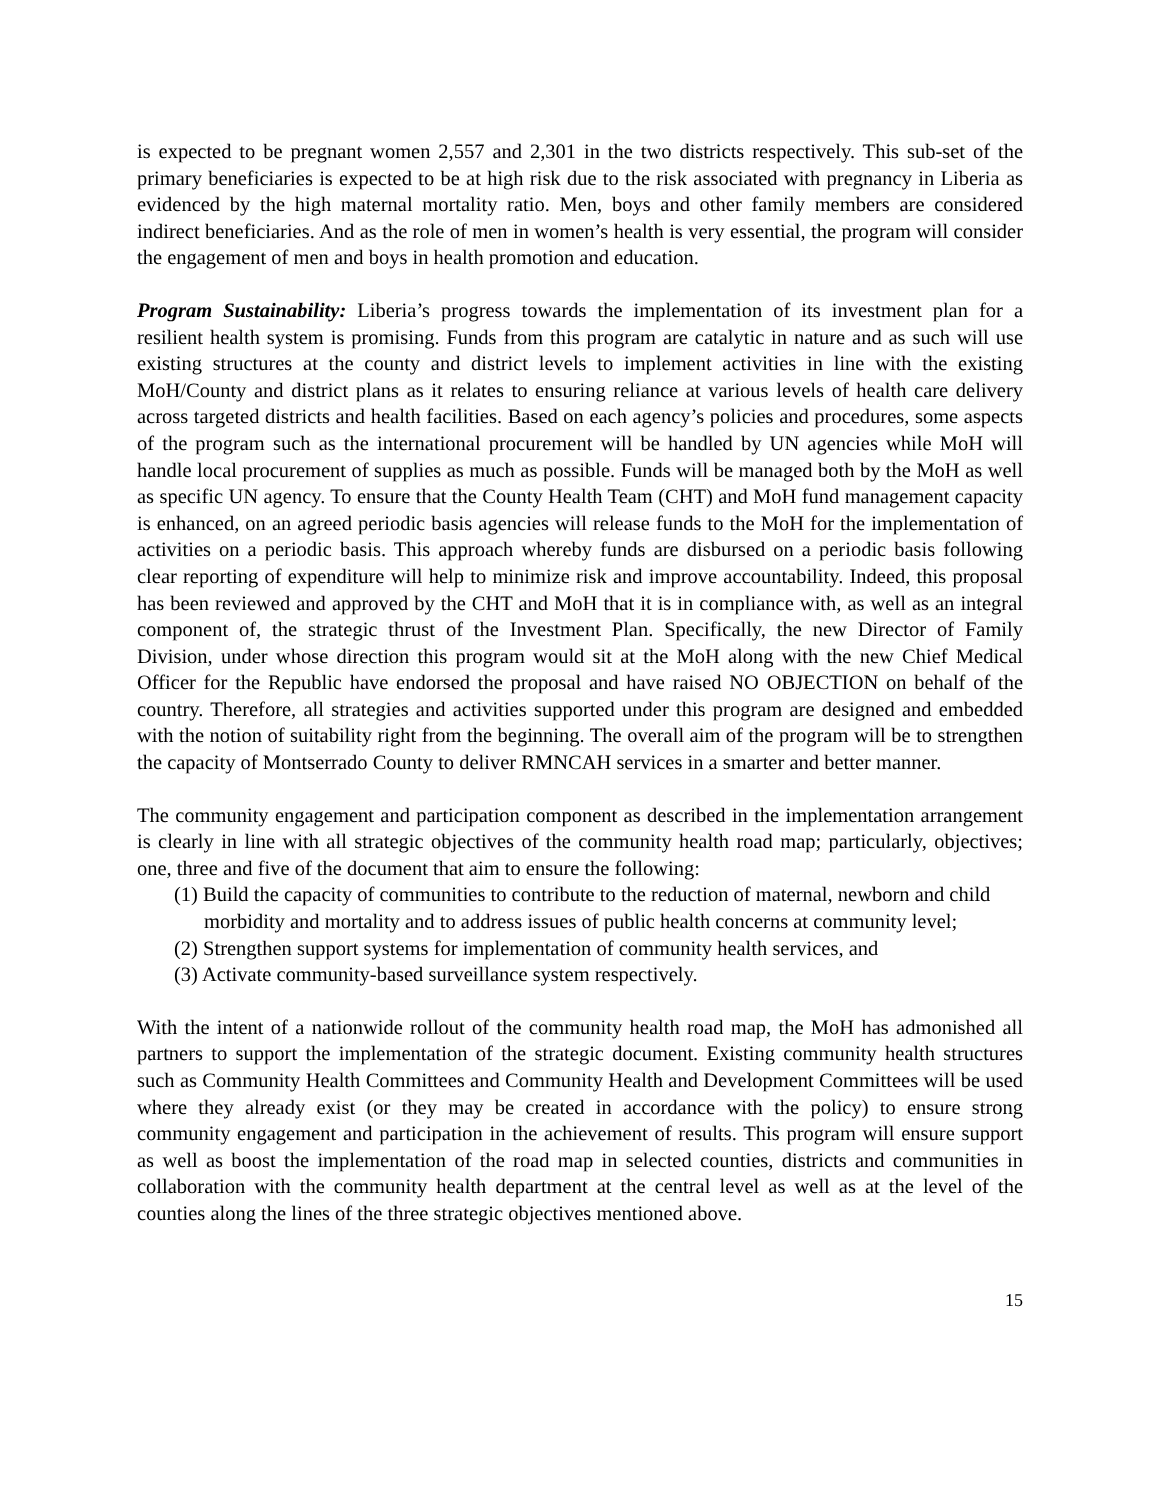is expected to be pregnant women 2,557 and 2,301 in the two districts respectively. This sub-set of the primary beneficiaries is expected to be at high risk due to the risk associated with pregnancy in Liberia as evidenced by the high maternal mortality ratio. Men, boys and other family members are considered indirect beneficiaries. And as the role of men in women’s health is very essential, the program will consider the engagement of men and boys in health promotion and education.
Program Sustainability: Liberia’s progress towards the implementation of its investment plan for a resilient health system is promising. Funds from this program are catalytic in nature and as such will use existing structures at the county and district levels to implement activities in line with the existing MoH/County and district plans as it relates to ensuring reliance at various levels of health care delivery across targeted districts and health facilities. Based on each agency’s policies and procedures, some aspects of the program such as the international procurement will be handled by UN agencies while MoH will handle local procurement of supplies as much as possible. Funds will be managed both by the MoH as well as specific UN agency. To ensure that the County Health Team (CHT) and MoH fund management capacity is enhanced, on an agreed periodic basis agencies will release funds to the MoH for the implementation of activities on a periodic basis. This approach whereby funds are disbursed on a periodic basis following clear reporting of expenditure will help to minimize risk and improve accountability. Indeed, this proposal has been reviewed and approved by the CHT and MoH that it is in compliance with, as well as an integral component of, the strategic thrust of the Investment Plan. Specifically, the new Director of Family Division, under whose direction this program would sit at the MoH along with the new Chief Medical Officer for the Republic have endorsed the proposal and have raised NO OBJECTION on behalf of the country. Therefore, all strategies and activities supported under this program are designed and embedded with the notion of suitability right from the beginning. The overall aim of the program will be to strengthen the capacity of Montserrado County to deliver RMNCAH services in a smarter and better manner.
The community engagement and participation component as described in the implementation arrangement is clearly in line with all strategic objectives of the community health road map; particularly, objectives; one, three and five of the document that aim to ensure the following:
(1) Build the capacity of communities to contribute to the reduction of maternal, newborn and child morbidity and mortality and to address issues of public health concerns at community level;
(2) Strengthen support systems for implementation of community health services, and
(3) Activate community-based surveillance system respectively.
With the intent of a nationwide rollout of the community health road map, the MoH has admonished all partners to support the implementation of the strategic document. Existing community health structures such as Community Health Committees and Community Health and Development Committees will be used where they already exist (or they may be created in accordance with the policy) to ensure strong community engagement and participation in the achievement of results. This program will ensure support as well as boost the implementation of the road map in selected counties, districts and communities in collaboration with the community health department at the central level as well as at the level of the counties along the lines of the three strategic objectives mentioned above.
15